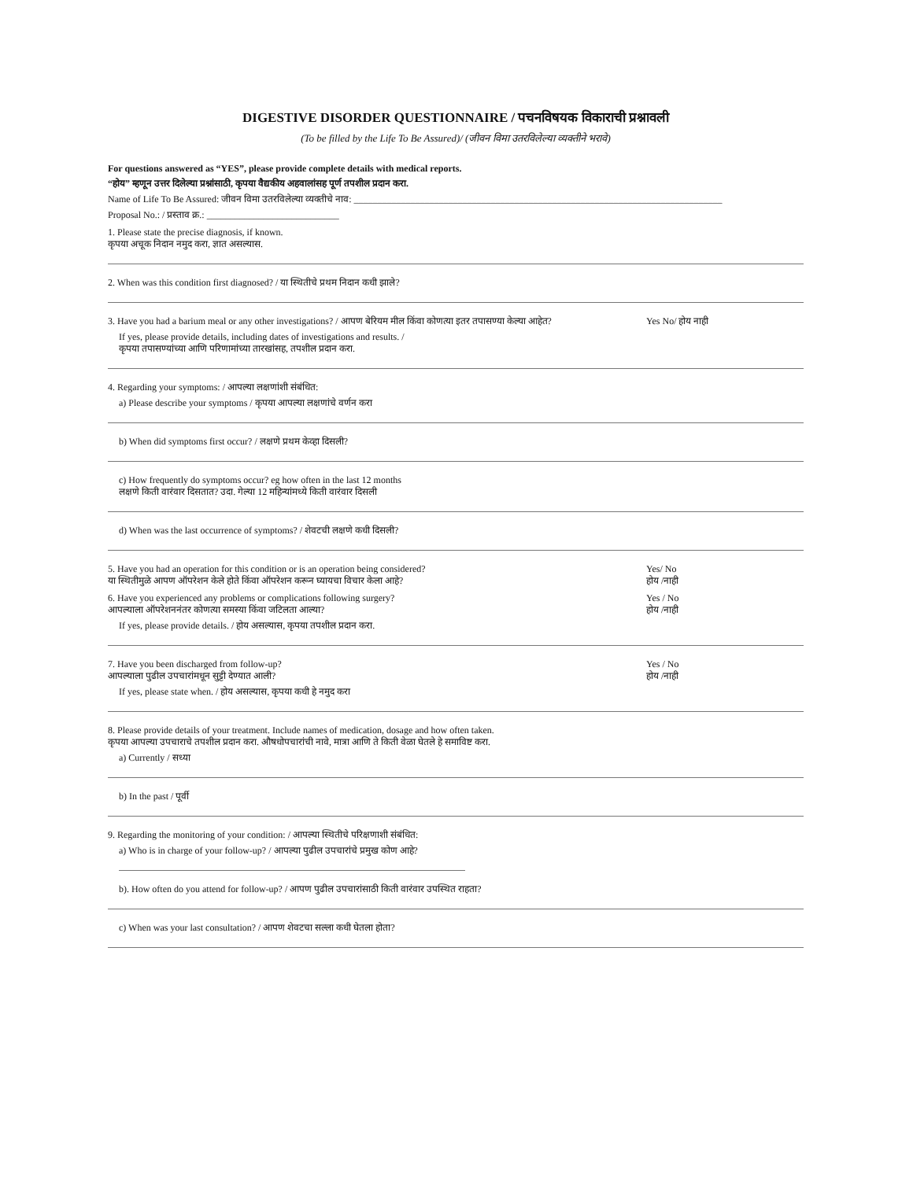DIGESTIVE DISORDER QUESTIONNAIRE / पचनविषयक विकाराची प्रश्नावली
(To be filled by the Life To Be Assured)/ (जीवन विमा उतरविलेल्या व्यक्तीने भरावे)
For questions answered as “YES”, please provide complete details with medical reports.
“होय” म्हणून उत्तर दिलेल्या प्रश्नांसाठी, कृपया वैद्यकीय अहवालांसह पूर्ण तपशील प्रदान करा.
Name of Life To Be Assured: जीवन विमा उतरविलेल्या व्यक्तीचे नाव: ______________________________________________________________________________
Proposal No.: / प्रस्ताव क्र.: ____________________________
1. Please state the precise diagnosis, if known.
कृपया अचूक निदान नमुद करा, ज्ञात असल्यास.
2. When was this condition first diagnosed? / या स्थितीचे प्रथम निदान कधी झाले?
3. Have you had a barium meal or any other investigations? / आपण बेरियम मील किंवा कोणत्या इतर तपासण्या केल्या आहेत? Yes No/ होय नाही
If yes, please provide details, including dates of investigations and results. /
कृपया तपासण्यांच्या आणि परिणामांच्या तारखांसह, तपशील प्रदान करा.
4. Regarding your symptoms: / आपल्या लक्षणांशी संबंधित:
a) Please describe your symptoms / कृपया आपल्या लक्षणांचे वर्णन करा
b) When did symptoms first occur? / लक्षणे प्रथम केव्हा दिसली?
c) How frequently do symptoms occur? eg how often in the last 12 months
लक्षणे किती वारंवार दिसतात? उदा. गेल्या 12 महिन्यांमध्ये किती वारंवार दिसली
d) When was the last occurrence of symptoms? / शेवटची लक्षणे कधी दिसली?
5. Have you had an operation for this condition or is an operation being considered?
या स्थितीमुळे आपण ऑपरेशन केले होते किंवा ऑपरेशन करून घ्यायचा विचार केला आहे? Yes/ No
होय /नाही
6. Have you experienced any problems or complications following surgery?
आपल्याला ऑपरेशननंतर कोणत्या समस्या किंवा जटिलता आल्या? Yes / No
होय /नाही
If yes, please provide details. / होय असल्यास, कृपया तपशील प्रदान करा.
7. Have you been discharged from follow-up?
आपल्याला पुढील उपचारांमधून सुट्टी देण्यात आली? Yes / No
होय /नाही
If yes, please state when. / होय असल्यास, कृपया कधी हे नमुद करा
8. Please provide details of your treatment. Include names of medication, dosage and how often taken.
कृपया आपल्या उपचाराचे तपशील प्रदान करा. औषधोपचारांची नावे, मात्रा आणि ते किती वेळा घेतले हे समाविष्ट करा.
a) Currently / सध्या
b) In the past / पूर्वी
9. Regarding the monitoring of your condition: / आपल्या स्थितीचे परिक्षणाशी संबंधित:
a) Who is in charge of your follow-up? / आपल्या पुढील उपचारांचे प्रमुख कोण आहे?
b). How often do you attend for follow-up? / आपण पुढील उपचारांसाठी किती वारंवार उपस्थित राहता?
c) When was your last consultation? / आपण शेवटचा सल्ला कधी घेतला होता?